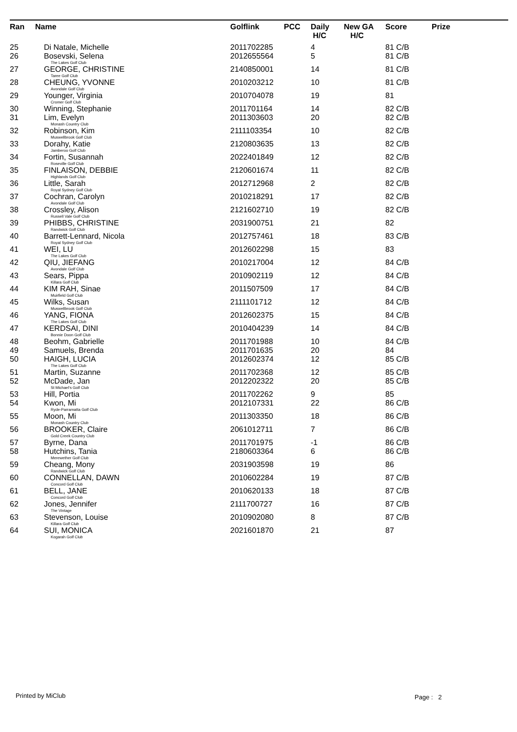| Ran | Name | Golflink | PCC | Daily H/C | New GA H/C | Score | Prize |
| --- | --- | --- | --- | --- | --- | --- | --- |
| 25 | Di Natale, Michelle | 2011702285 | | 4 | | 81 C/B | |
| 26 | Bosevski, Selena The Lakes Golf Club | 2012655564 | | 5 | | 81 C/B | |
| 27 | GEORGE, CHRISTINE Taree Golf Club | 2140850001 | | 14 | | 81 C/B | |
| 28 | CHEUNG, YVONNE Avondale Golf Club | 2010203212 | | 10 | | 81 C/B | |
| 29 | Younger, Virginia Cromer Golf Club | 2010704078 | | 19 | | 81 | |
| 30 | Winning, Stephanie | 2011701164 | | 14 | | 82 C/B | |
| 31 | Lim, Evelyn Monash Country Club | 2011303603 | | 20 | | 82 C/B | |
| 32 | Robinson, Kim Muswellbrook Golf Club | 2111103354 | | 10 | | 82 C/B | |
| 33 | Dorahy, Katie Jamberoo Golf Club | 2120803635 | | 13 | | 82 C/B | |
| 34 | Fortin, Susannah Roseville Golf Club | 2022401849 | | 12 | | 82 C/B | |
| 35 | FINLAISON, DEBBIE Highlands Golf Club | 2120601674 | | 11 | | 82 C/B | |
| 36 | Little, Sarah Royal Sydney Golf Club | 2012712968 | | 2 | | 82 C/B | |
| 37 | Cochran, Carolyn Avondale Golf Club | 2010218291 | | 17 | | 82 C/B | |
| 38 | Crossley, Alison Russell Vale Golf Club | 2121602710 | | 19 | | 82 C/B | |
| 39 | PHIBBS, CHRISTINE Randwick Golf Club | 2031900751 | | 21 | | 82 | |
| 40 | Barrett-Lennard, Nicola Royal Sydney Golf Club | 2012757461 | | 18 | | 83 C/B | |
| 41 | WEI, LU The Lakes Golf Club | 2012602298 | | 15 | | 83 | |
| 42 | QIU, JIEFANG Avondale Golf Club | 2010217004 | | 12 | | 84 C/B | |
| 43 | Sears, Pippa Killara Golf Club | 2010902119 | | 12 | | 84 C/B | |
| 44 | KIM RAH, Sinae Muirfield Golf Club | 2011507509 | | 17 | | 84 C/B | |
| 45 | Wilks, Susan Muswellbrook Golf Club | 2111101712 | | 12 | | 84 C/B | |
| 46 | YANG, FIONA The Lakes Golf Club | 2012602375 | | 15 | | 84 C/B | |
| 47 | KERDSAI, DINI Bonnie Doon Golf Club | 2010404239 | | 14 | | 84 C/B | |
| 48 | Beohm, Gabrielle | 2011701988 | | 10 | | 84 C/B | |
| 49 | Samuels, Brenda | 2011701635 | | 20 | | 84 | |
| 50 | HAIGH, LUCIA The Lakes Golf Club | 2012602374 | | 12 | | 85 C/B | |
| 51 | Martin, Suzanne | 2011702368 | | 12 | | 85 C/B | |
| 52 | McDade, Jan St Michael's Golf Club | 2012202322 | | 20 | | 85 C/B | |
| 53 | Hill, Portia | 2011702262 | | 9 | | 85 | |
| 54 | Kwon, Mi Ryde-Parramatta Golf Club | 2012107331 | | 22 | | 86 C/B | |
| 55 | Moon, Mi Monash Country Club | 2011303350 | | 18 | | 86 C/B | |
| 56 | BROOKER, Claire Gold Creek Country Club | 2061012711 | | 7 | | 86 C/B | |
| 57 | Byrne, Dana | 2011701975 | | -1 | | 86 C/B | |
| 58 | Hutchins, Tania Merewether Golf Club | 2180603364 | | 6 | | 86 C/B | |
| 59 | Cheang, Mony Randwick Golf Club | 2031903598 | | 19 | | 86 | |
| 60 | CONNELLAN, DAWN Concord Golf Club | 2010602284 | | 19 | | 87 C/B | |
| 61 | BELL, JANE Concord Golf Club | 2010620133 | | 18 | | 87 C/B | |
| 62 | Jones, Jennifer The Vintage | 2111700727 | | 16 | | 87 C/B | |
| 63 | Stevenson, Louise Killara Golf Club | 2010902080 | | 8 | | 87 C/B | |
| 64 | SUI, MONICA Kogarah Golf Club | 2021601870 | | 21 | | 87 | |
Printed by MiClub Page : 2